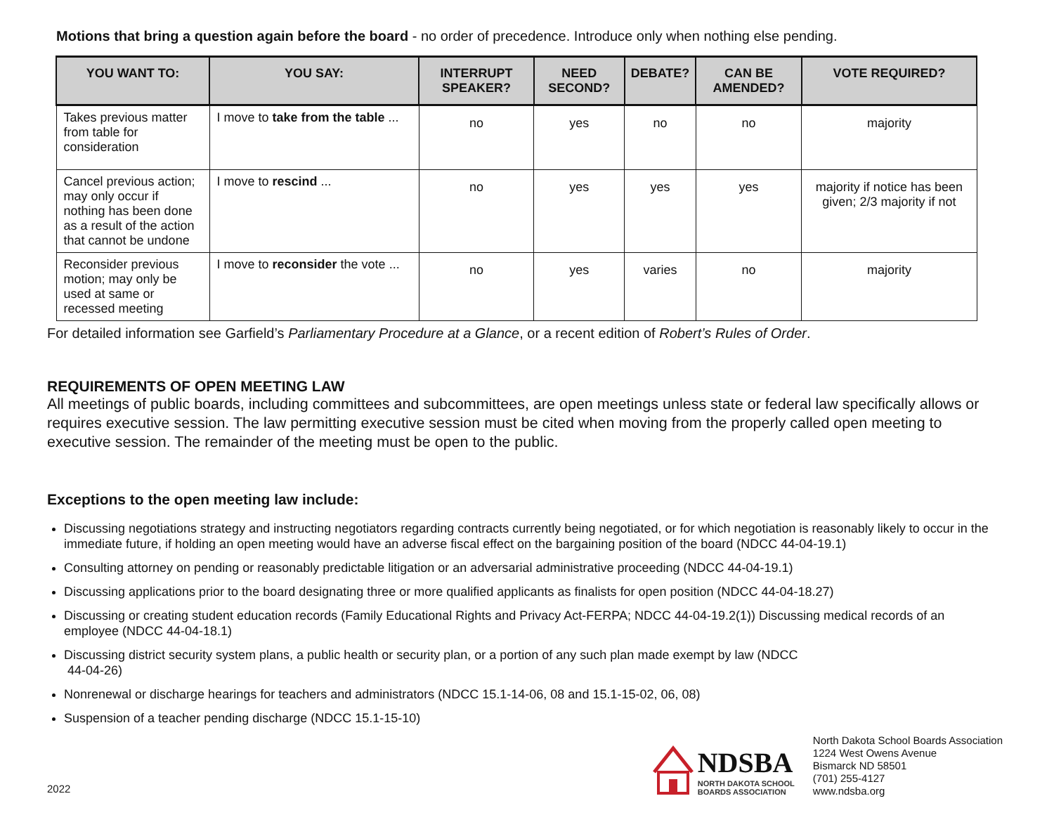Motions that bring a question again before the board - no order of precedence. Introduce only when nothing else pending.
| YOU WANT TO: | YOU SAY: | INTERRUPT SPEAKER? | NEED SECOND? | DEBATE? | CAN BE AMENDED? | VOTE REQUIRED? |
| --- | --- | --- | --- | --- | --- | --- |
| Takes previous matter from table for consideration | I move to take from the table ... | no | yes | no | no | majority |
| Cancel previous action; may only occur if nothing has been done as a result of the action that cannot be undone | I move to rescind ... | no | yes | yes | yes | majority if notice has been given; 2/3 majority if not |
| Reconsider previous motion; may only be used at same or recessed meeting | I move to reconsider the vote ... | no | yes | varies | no | majority |
For detailed information see Garfield’s Parliamentary Procedure at a Glance, or a recent edition of Robert’s Rules of Order.
REQUIREMENTS OF OPEN MEETING LAW
All meetings of public boards, including committees and subcommittees, are open meetings unless state or federal law specifically allows or requires executive session. The law permitting executive session must be cited when moving from the properly called open meeting to executive session. The remainder of the meeting must be open to the public.
Exceptions to the open meeting law include:
Discussing negotiations strategy and instructing negotiators regarding contracts currently being negotiated, or for which negotiation is reasonably likely to occur in the immediate future, if holding an open meeting would have an adverse fiscal effect on the bargaining position of the board (NDCC 44-04-19.1)
Consulting attorney on pending or reasonably predictable litigation or an adversarial administrative proceeding (NDCC 44-04-19.1)
Discussing applications prior to the board designating three or more qualified applicants as finalists for open position (NDCC 44-04-18.27)
Discussing or creating student education records (Family Educational Rights and Privacy Act-FERPA; NDCC 44-04-19.2(1)) Discussing medical records of an employee (NDCC 44-04-18.1)
Discussing district security system plans, a public health or security plan, or a portion of any such plan made exempt by law (NDCC
44-04-26)
Nonrenewal or discharge hearings for teachers and administrators (NDCC 15.1-14-06, 08 and 15.1-15-02, 06, 08)
Suspension of a teacher pending discharge (NDCC 15.1-15-10)
2022
NDSBA
NORTH DAKOTA SCHOOL
BOARDS ASSOCIATION
North Dakota School Boards Association
1224 West Owens Avenue
Bismarck ND 58501
(701) 255-4127
www.ndsba.org